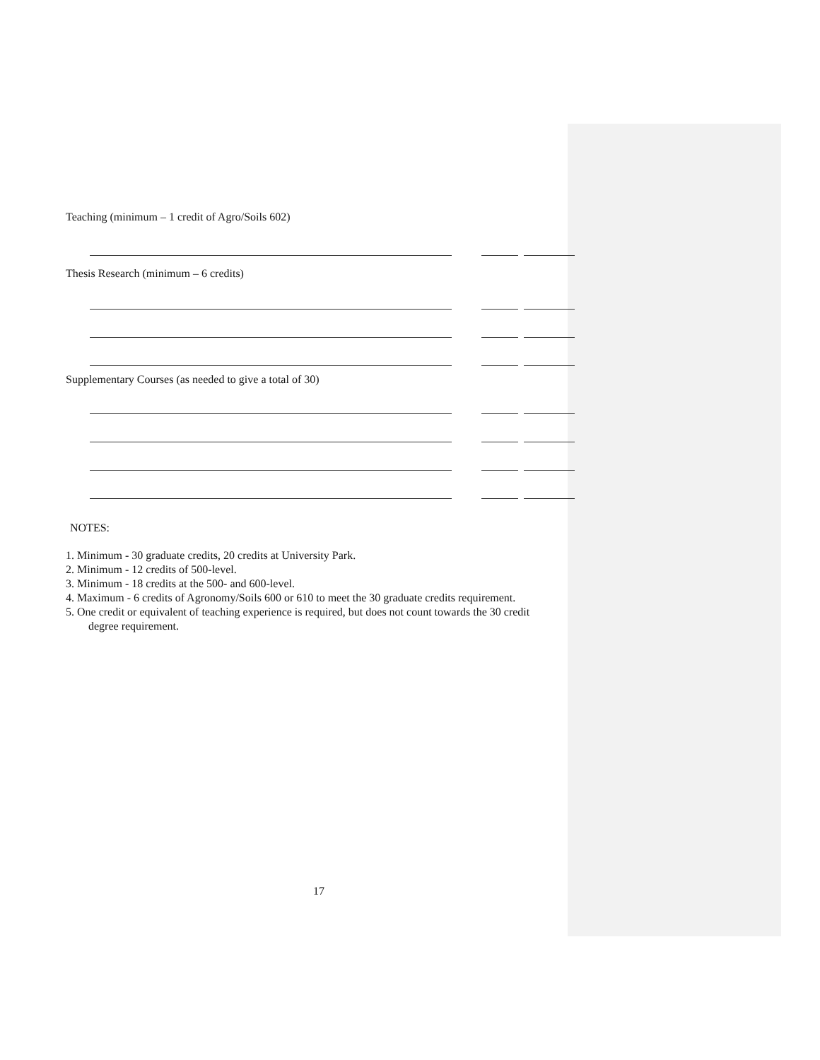Teaching (minimum – 1 credit of Agro/Soils 602)
Thesis Research (minimum – 6 credits)
Supplementary Courses (as needed to give a total of 30)
NOTES:
1. Minimum - 30 graduate credits, 20 credits at University Park.
2. Minimum - 12 credits of 500-level.
3. Minimum - 18 credits at the 500- and 600-level.
4. Maximum - 6 credits of Agronomy/Soils 600 or 610 to meet the 30 graduate credits requirement.
5. One credit or equivalent of teaching experience is required, but does not count towards the 30 credit
degree requirement.
17